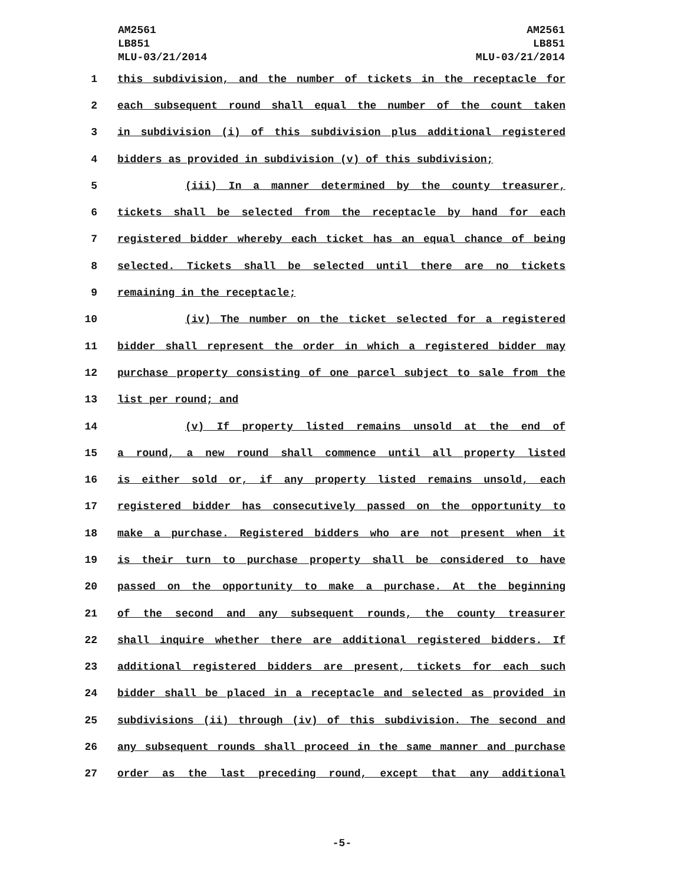AM2561
LB851
MLU-03/21/2014
AM2561
LB851
MLU-03/21/2014
1 this subdivision, and the number of tickets in the receptacle for
2 each subsequent round shall equal the number of the count taken
3 in subdivision (i) of this subdivision plus additional registered
4 bidders as provided in subdivision (v) of this subdivision;
5 (iii) In a manner determined by the county treasurer,
6 tickets shall be selected from the receptacle by hand for each
7 registered bidder whereby each ticket has an equal chance of being
8 selected. Tickets shall be selected until there are no tickets
9 remaining in the receptacle;
10 (iv) The number on the ticket selected for a registered
11 bidder shall represent the order in which a registered bidder may
12 purchase property consisting of one parcel subject to sale from the
13 list per round; and
14 (v) If property listed remains unsold at the end of
15 a round, a new round shall commence until all property listed
16 is either sold or, if any property listed remains unsold, each
17 registered bidder has consecutively passed on the opportunity to
18 make a purchase. Registered bidders who are not present when it
19 is their turn to purchase property shall be considered to have
20 passed on the opportunity to make a purchase. At the beginning
21 of the second and any subsequent rounds, the county treasurer
22 shall inquire whether there are additional registered bidders. If
23 additional registered bidders are present, tickets for each such
24 bidder shall be placed in a receptacle and selected as provided in
25 subdivisions (ii) through (iv) of this subdivision. The second and
26 any subsequent rounds shall proceed in the same manner and purchase
27 order as the last preceding round, except that any additional
-5-